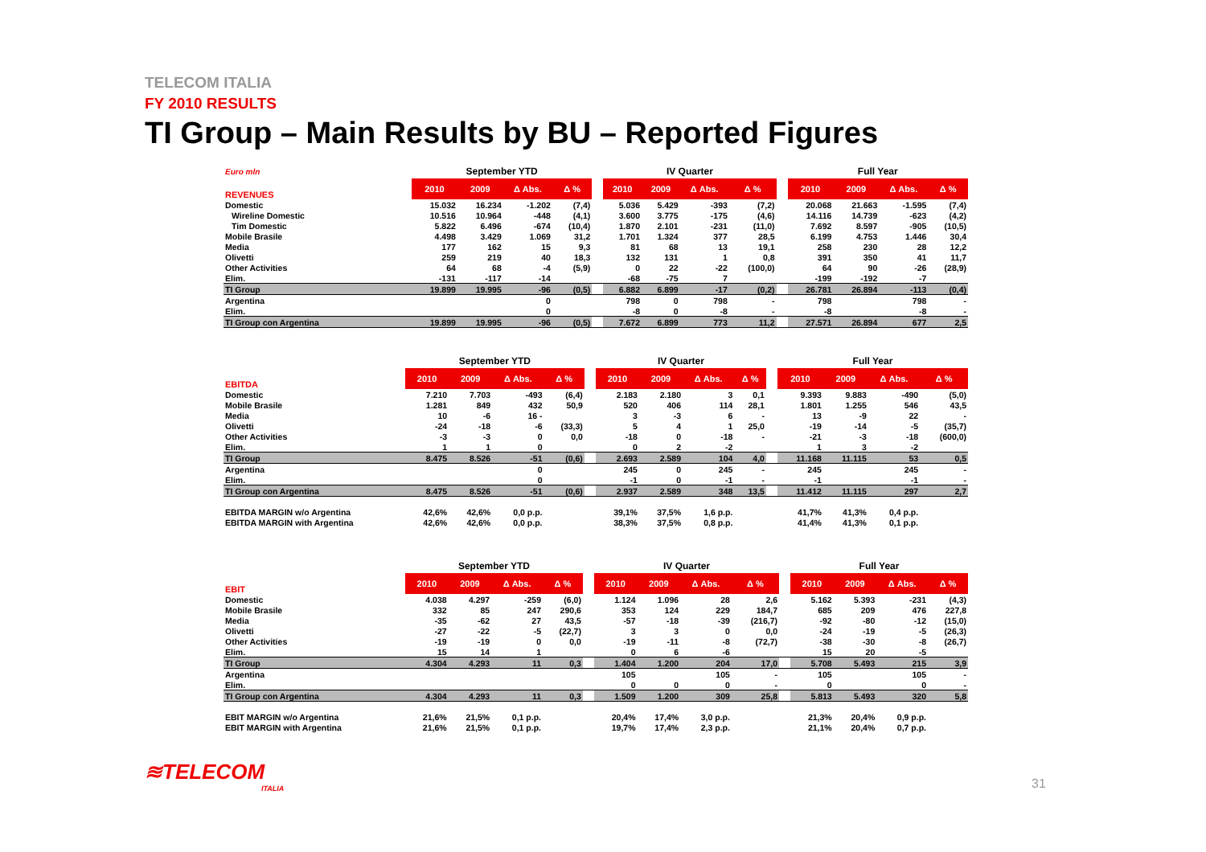TELECOM ITALIA
FY 2010 RESULTS
TI Group – Main Results by BU – Reported Figures
| Euro mln | September YTD | | | | | IV Quarter | | | | | Full Year | | | |
| --- | --- | --- | --- | --- | --- | --- | --- | --- | --- | --- | --- | --- | --- | --- |
| REVENUES | 2010 | 2009 | Δ Abs. | Δ % | | 2010 | 2009 | Δ Abs. | Δ % | | 2010 | 2009 | Δ Abs. | Δ % |
| Domestic | 15.032 | 16.234 | -1.202 | (7,4) | | 5.036 | 5.429 | -393 | (7,2) | | 20.068 | 21.663 | -1.595 | (7,4) |
| Wireline Domestic | 10.516 | 10.964 | -448 | (4,1) | | 3.600 | 3.775 | -175 | (4,6) | | 14.116 | 14.739 | -623 | (4,2) |
| Tim Domestic | 5.822 | 6.496 | -674 | (10,4) | | 1.870 | 2.101 | -231 | (11,0) | | 7.692 | 8.597 | -905 | (10,5) |
| Mobile Brasile | 4.498 | 3.429 | 1.069 | 31,2 | | 1.701 | 1.324 | 377 | 28,5 | | 6.199 | 4.753 | 1.446 | 30,4 |
| Media | 177 | 162 | 15 | 9,3 | | 81 | 68 | 13 | 19,1 | | 258 | 230 | 28 | 12,2 |
| Olivetti | 259 | 219 | 40 | 18,3 | | 132 | 131 | 1 | 0,8 | | 391 | 350 | 41 | 11,7 |
| Other Activities | 64 | 68 | -4 | (5,9) | | 0 | 22 | -22 | (100,0) | | 64 | 90 | -26 | (28,9) |
| Elim. | -131 | -117 | -14 | | | -68 | -75 | 7 | | | -199 | -192 | -7 | |
| TI Group | 19.899 | 19.995 | -96 | (0,5) | | 6.882 | 6.899 | -17 | (0,2) | | 26.781 | 26.894 | -113 | (0,4) |
| Argentina | | | 0 | | | 798 | 0 | 798 | - | | 798 | | 798 | - |
| Elim. | | | 0 | | | -8 | 0 | -8 | - | | -8 | | -8 | - |
| TI Group con Argentina | 19.899 | 19.995 | -96 | (0,5) | | 7.672 | 6.899 | 773 | 11,2 | | 27.571 | 26.894 | 677 | 2,5 |
| | September YTD | | | | | IV Quarter | | | | | Full Year | | | |
| --- | --- | --- | --- | --- | --- | --- | --- | --- | --- | --- | --- | --- | --- | --- |
| EBITDA | 2010 | 2009 | Δ Abs. | Δ % | | 2010 | 2009 | Δ Abs. | Δ % | | 2010 | 2009 | Δ Abs. | Δ % |
| Domestic | 7.210 | 7.703 | -493 | (6,4) | | 2.183 | 2.180 | 3 | 0,1 | | 9.393 | 9.883 | -490 | (5,0) |
| Mobile Brasile | 1.281 | 849 | 432 | 50,9 | | 520 | 406 | 114 | 28,1 | | 1.801 | 1.255 | 546 | 43,5 |
| Media | 10 | -6 | 16 - | | | 3 | -3 | 6 | - | | 13 | -9 | 22 | - |
| Olivetti | -24 | -18 | -6 | (33,3) | | 5 | 4 | 1 | 25,0 | | -19 | -14 | -5 | (35,7) |
| Other Activities | -3 | -3 | 0 | 0,0 | | -18 | 0 | -18 | - | | -21 | -3 | -18 | (600,0) |
| Elim. | 1 | 1 | 0 | | | 0 | 2 | -2 | | | 1 | 3 | -2 | |
| TI Group | 8.475 | 8.526 | -51 | (0,6) | | 2.693 | 2.589 | 104 | 4,0 | | 11.168 | 11.115 | 53 | 0,5 |
| Argentina | | | 0 | | | 245 | 0 | 245 | - | | 245 | | 245 | - |
| Elim. | | | 0 | | | -1 | 0 | -1 | - | | -1 | | -1 | - |
| TI Group con Argentina | 8.475 | 8.526 | -51 | (0,6) | | 2.937 | 2.589 | 348 | 13,5 | | 11.412 | 11.115 | 297 | 2,7 |
| EBITDA MARGIN w/o Argentina | 42,6% | 42,6% | 0,0 p.p. | | | 39,1% | 37,5% | 1,6 p.p. | | | 41,7% | 41,3% | 0,4 p.p. | |
| EBITDA MARGIN with Argentina | 42,6% | 42,6% | 0,0 p.p. | | | 38,3% | 37,5% | 0,8 p.p. | | | 41,4% | 41,3% | 0,1 p.p. | |
| | September YTD | | | | | IV Quarter | | | | | Full Year | | | |
| --- | --- | --- | --- | --- | --- | --- | --- | --- | --- | --- | --- | --- | --- | --- |
| EBIT | 2010 | 2009 | Δ Abs. | Δ % | | 2010 | 2009 | Δ Abs. | Δ % | | 2010 | 2009 | Δ Abs. | Δ % |
| Domestic | 4.038 | 4.297 | -259 | (6,0) | | 1.124 | 1.096 | 28 | 2,6 | | 5.162 | 5.393 | -231 | (4,3) |
| Mobile Brasile | 332 | 85 | 247 | 290,6 | | 353 | 124 | 229 | 184,7 | | 685 | 209 | 476 | 227,8 |
| Media | -35 | -62 | 27 | 43,5 | | -57 | -18 | -39 | (216,7) | | -92 | -80 | -12 | (15,0) |
| Olivetti | -27 | -22 | -5 | (22,7) | | 3 | 3 | 0 | 0,0 | | -24 | -19 | -5 | (26,3) |
| Other Activities | -19 | -19 | 0 | 0,0 | | -19 | -11 | -8 | (72,7) | | -38 | -30 | -8 | (26,7) |
| Elim. | 15 | 14 | 1 | | | 0 | 6 | -6 | | | 15 | 20 | -5 | |
| TI Group | 4.304 | 4.293 | 11 | 0,3 | | 1.404 | 1.200 | 204 | 17,0 | | 5.708 | 5.493 | 215 | 3,9 |
| Argentina | | | | | | 105 | | 105 | - | | 105 | | 105 | - |
| Elim. | | | | | | 0 | 0 | 0 | - | | 0 | | 0 | - |
| TI Group con Argentina | 4.304 | 4.293 | 11 | 0,3 | | 1.509 | 1.200 | 309 | 25,8 | | 5.813 | 5.493 | 320 | 5,8 |
| EBIT MARGIN w/o Argentina | 21,6% | 21,5% | 0,1 p.p. | | | 20,4% | 17,4% | 3,0 p.p. | | | 21,3% | 20,4% | 0,9 p.p. | |
| EBIT MARGIN with Argentina | 21,6% | 21,5% | 0,1 p.p. | | | 19,7% | 17,4% | 2,3 p.p. | | | 21,1% | 20,4% | 0,7 p.p. | |
≋TELECOM
ITALIA
31